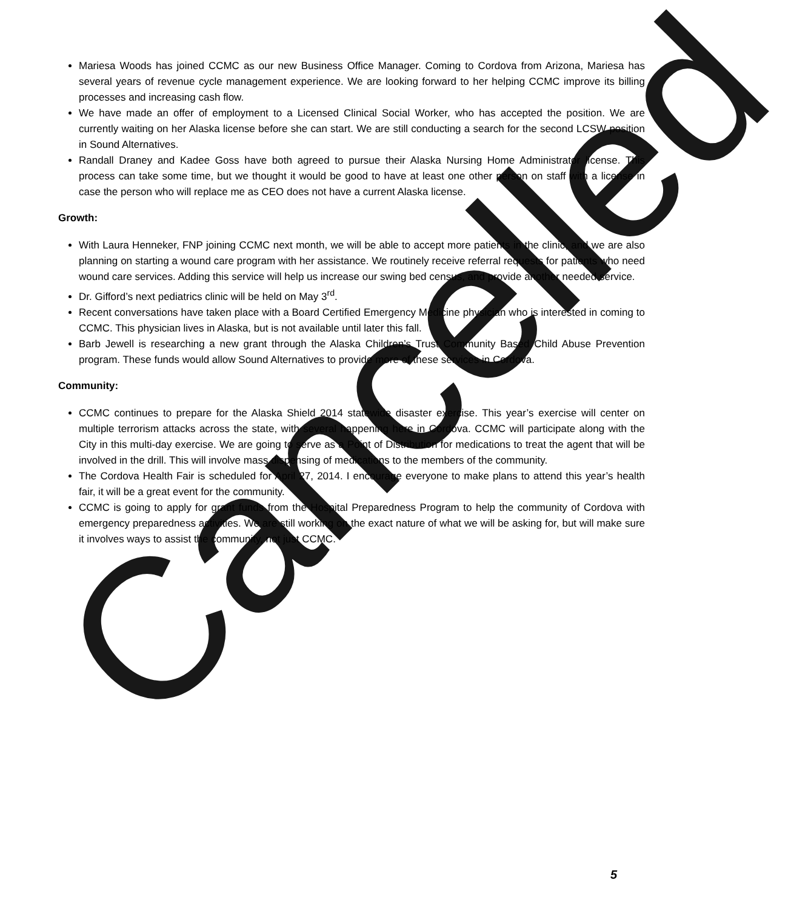Mariesa Woods has joined CCMC as our new Business Office Manager. Coming to Cordova from Arizona, Mariesa has several years of revenue cycle management experience. We are looking forward to her helping CCMC improve its billing processes and increasing cash flow.
We have made an offer of employment to a Licensed Clinical Social Worker, who has accepted the position. We are currently waiting on her Alaska license before she can start. We are still conducting a search for the second LCSW position in Sound Alternatives.
Randall Draney and Kadee Goss have both agreed to pursue their Alaska Nursing Home Administrator license. This process can take some time, but we thought it would be good to have at least one other person on staff with a license in case the person who will replace me as CEO does not have a current Alaska license.
Growth:
With Laura Henneker, FNP joining CCMC next month, we will be able to accept more patients in the clinic, and we are also planning on starting a wound care program with her assistance. We routinely receive referral requests for patients who need wound care services. Adding this service will help us increase our swing bed census, and provide another needed service.
Dr. Gifford’s next pediatrics clinic will be held on May 3<sup>rd</sup>.
Recent conversations have taken place with a Board Certified Emergency Medicine physician who is interested in coming to CCMC. This physician lives in Alaska, but is not available until later this fall.
Barb Jewell is researching a new grant through the Alaska Children’s Trust Community Based Child Abuse Prevention program. These funds would allow Sound Alternatives to provide more of these services in Cordova.
Community:
CCMC continues to prepare for the Alaska Shield 2014 statewide disaster exercise. This year’s exercise will center on multiple terrorism attacks across the state, with several happening here in Cordova. CCMC will participate along with the City in this multi-day exercise. We are going to serve as a Point of Distribution for medications to treat the agent that will be involved in the drill. This will involve mass dispensing of medications to the members of the community.
The Cordova Health Fair is scheduled for April 27, 2014. I encourage everyone to make plans to attend this year’s health fair, it will be a great event for the community.
CCMC is going to apply for grant funds from the Hospital Preparedness Program to help the community of Cordova with emergency preparedness activities. We are still working on the exact nature of what we will be asking for, but will make sure it involves ways to assist the community, not just CCMC.
Cancelled
5